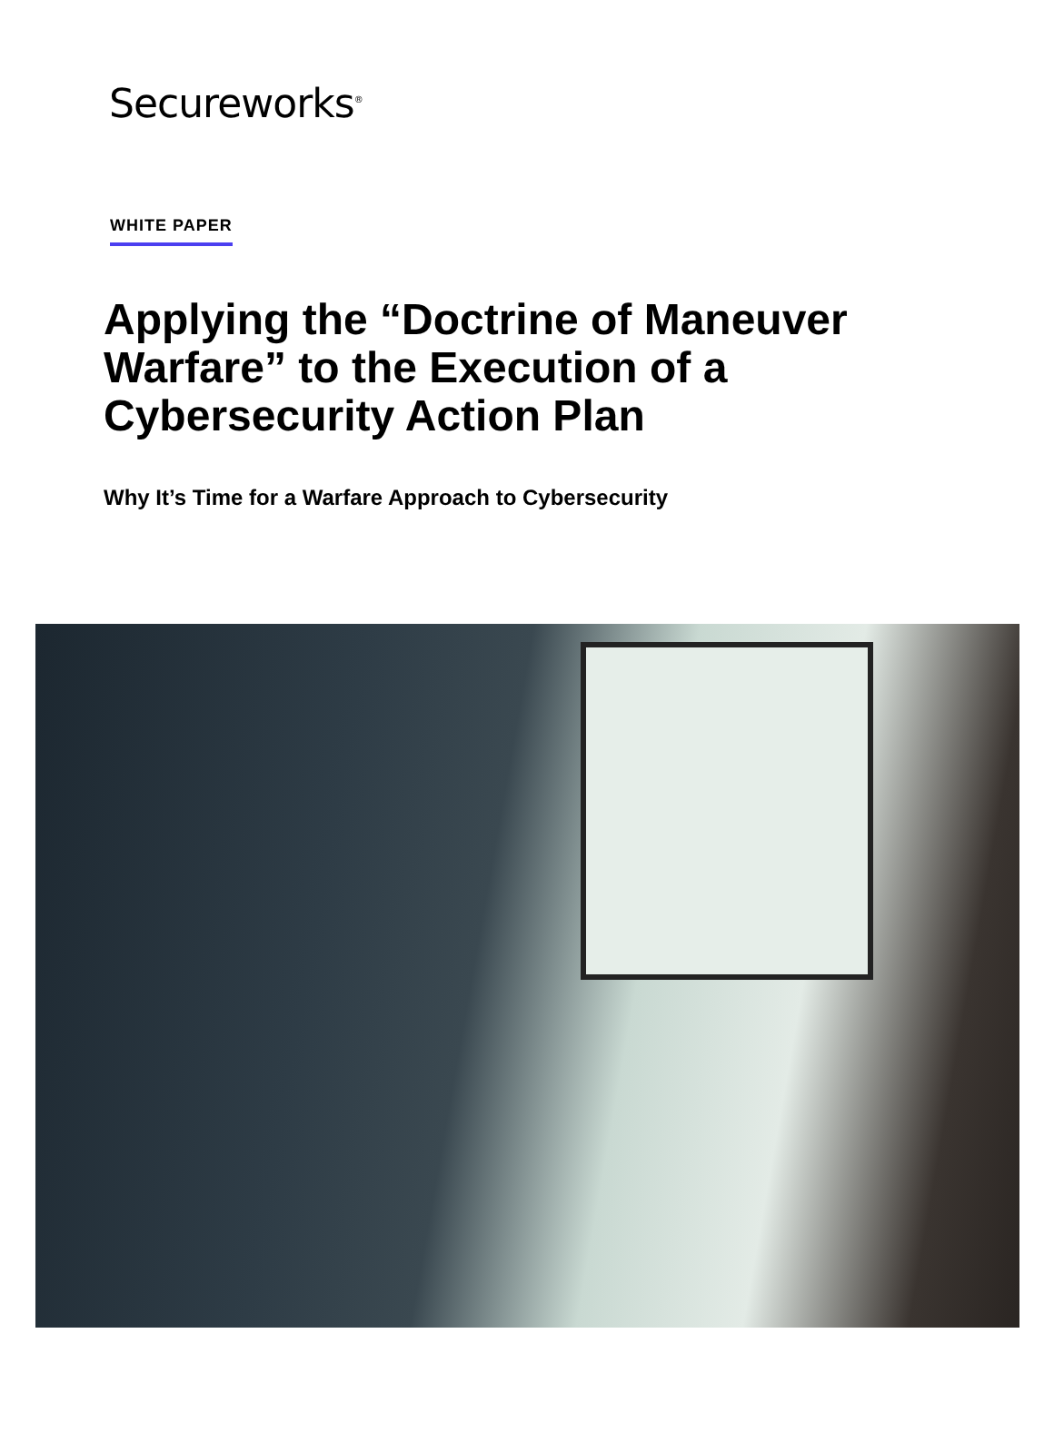Secureworks<sup>®</sup>
WHITE PAPER
Applying the “Doctrine of Maneuver Warfare” to the Execution of a Cybersecurity Action Plan
Why It’s Time for a Warfare Approach to Cybersecurity